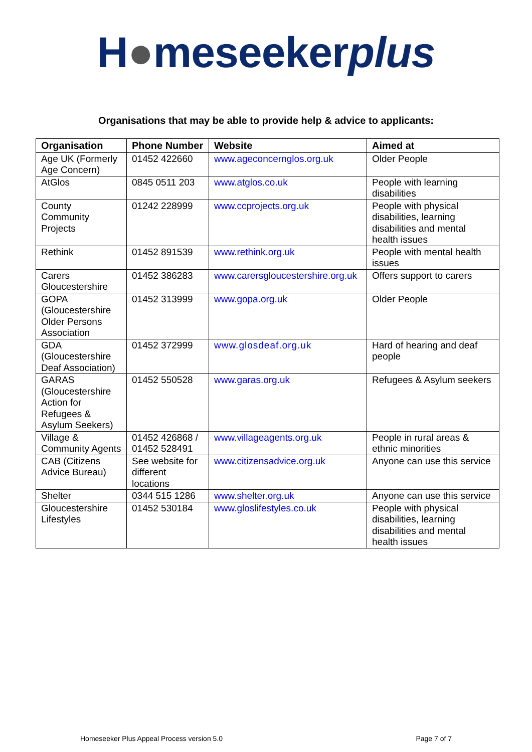H●meseekerplus
Organisations that may be able to provide help & advice to applicants:
| Organisation | Phone Number | Website | Aimed at |
| --- | --- | --- | --- |
| Age UK (Formerly Age Concern) | 01452 422660 | www.ageconcernglos.org.uk | Older People |
| AtGlos | 0845 0511 203 | www.atglos.co.uk | People with learning disabilities |
| County Community Projects | 01242 228999 | www.ccprojects.org.uk | People with physical disabilities, learning disabilities and mental health issues |
| Rethink | 01452 891539 | www.rethink.org.uk | People with mental health issues |
| Carers Gloucestershire | 01452 386283 | www.carersgloucestershire.org.uk | Offers support to carers |
| GOPA (Gloucestershire Older Persons Association | 01452 313999 | www.gopa.org.uk | Older People |
| GDA (Gloucestershire Deaf Association) | 01452 372999 | www.glosdeaf.org.uk | Hard of hearing and deaf people |
| GARAS (Gloucestershire Action for Refugees & Asylum Seekers) | 01452 550528 | www.garas.org.uk | Refugees & Asylum seekers |
| Village & Community Agents | 01452 426868 / 01452 528491 | www.villageagents.org.uk | People in rural areas & ethnic minorities |
| CAB (Citizens Advice Bureau) | See website for different locations | www.citizensadvice.org.uk | Anyone can use this service |
| Shelter | 0344 515 1286 | www.shelter.org.uk | Anyone can use this service |
| Gloucestershire Lifestyles | 01452 530184 | www.gloslifestyles.co.uk | People with physical disabilities, learning disabilities and mental health issues |
Homeseeker Plus Appeal Process version 5.0 Page 7 of 7